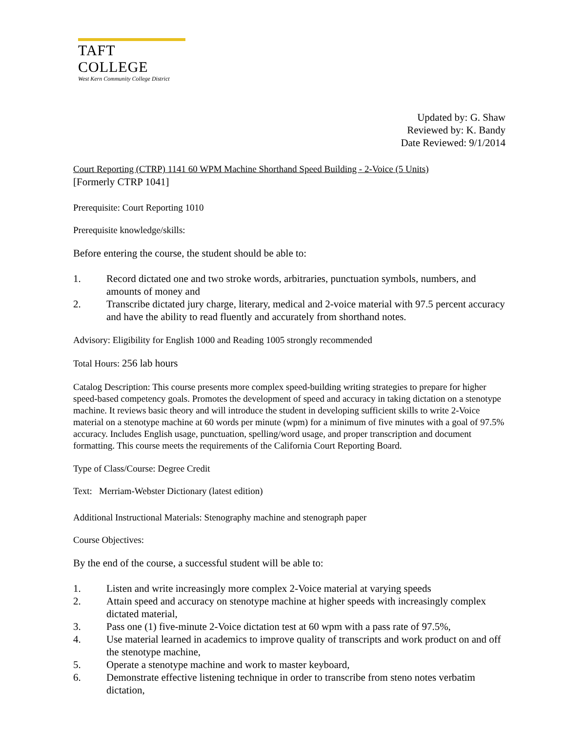TAFT COLLEGE
West Kern Community College District
Updated by: G. Shaw
Reviewed by: K. Bandy
Date Reviewed: 9/1/2014
Court Reporting (CTRP) 1141 60 WPM Machine Shorthand Speed Building - 2-Voice (5 Units)
[Formerly CTRP 1041]
Prerequisite: Court Reporting 1010
Prerequisite knowledge/skills:
Before entering the course, the student should be able to:
1. Record dictated one and two stroke words, arbitraries, punctuation symbols, numbers, and amounts of money and
2. Transcribe dictated jury charge, literary, medical and 2-voice material with 97.5 percent accuracy and have the ability to read fluently and accurately from shorthand notes.
Advisory: Eligibility for English 1000 and Reading 1005 strongly recommended
Total Hours: 256 lab hours
Catalog Description: This course presents more complex speed-building writing strategies to prepare for higher speed-based competency goals. Promotes the development of speed and accuracy in taking dictation on a stenotype machine. It reviews basic theory and will introduce the student in developing sufficient skills to write 2-Voice material on a stenotype machine at 60 words per minute (wpm) for a minimum of five minutes with a goal of 97.5% accuracy. Includes English usage, punctuation, spelling/word usage, and proper transcription and document formatting. This course meets the requirements of the California Court Reporting Board.
Type of Class/Course: Degree Credit
Text: Merriam-Webster Dictionary (latest edition)
Additional Instructional Materials: Stenography machine and stenograph paper
Course Objectives:
By the end of the course, a successful student will be able to:
1. Listen and write increasingly more complex 2-Voice material at varying speeds
2. Attain speed and accuracy on stenotype machine at higher speeds with increasingly complex dictated material,
3. Pass one (1) five-minute 2-Voice dictation test at 60 wpm with a pass rate of 97.5%,
4. Use material learned in academics to improve quality of transcripts and work product on and off the stenotype machine,
5. Operate a stenotype machine and work to master keyboard,
6. Demonstrate effective listening technique in order to transcribe from steno notes verbatim dictation,